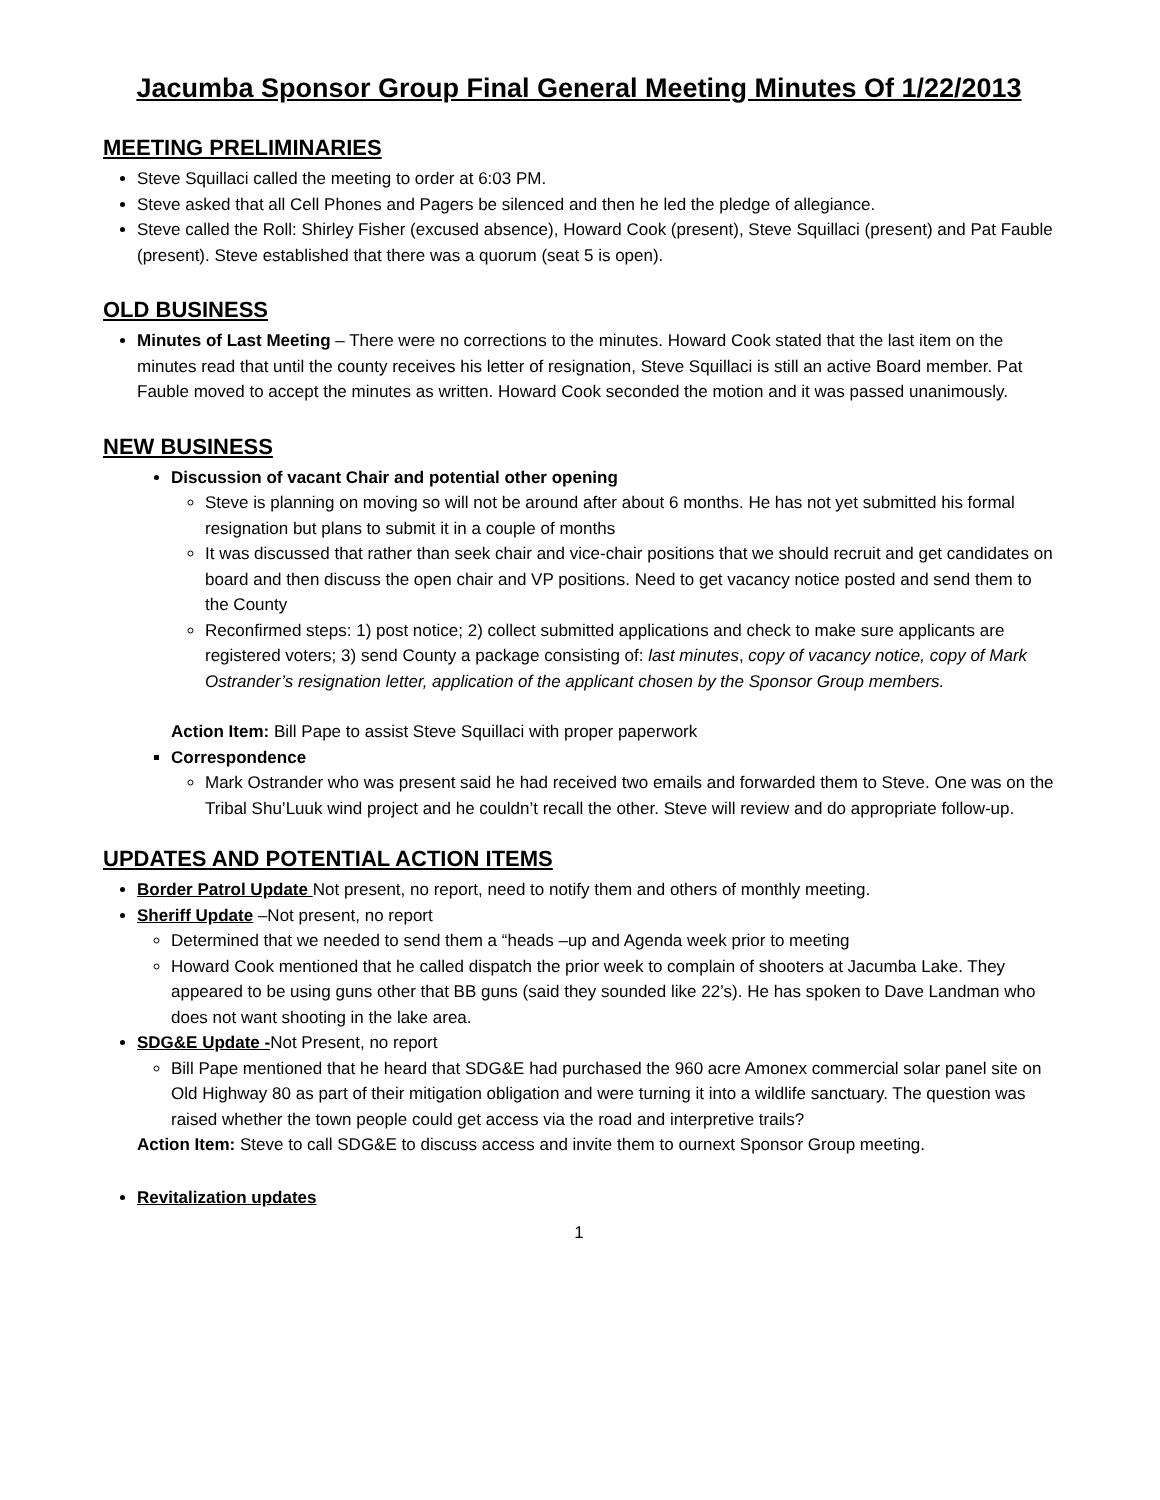Jacumba Sponsor Group Final General Meeting Minutes Of 1/22/2013
MEETING PRELIMINARIES
Steve Squillaci called the meeting to order at 6:03 PM.
Steve asked that all Cell Phones and Pagers be silenced and then he led the pledge of allegiance.
Steve called the Roll: Shirley Fisher (excused absence), Howard Cook (present), Steve Squillaci (present) and Pat Fauble (present). Steve established that there was a quorum (seat 5 is open).
OLD BUSINESS
Minutes of Last Meeting – There were no corrections to the minutes. Howard Cook stated that the last item on the minutes read that until the county receives his letter of resignation, Steve Squillaci is still an active Board member. Pat Fauble moved to accept the minutes as written. Howard Cook seconded the motion and it was passed unanimously.
NEW BUSINESS
Discussion of vacant Chair and potential other opening
Steve is planning on moving so will not be around after about 6 months. He has not yet submitted his formal resignation but plans to submit it in a couple of months
It was discussed that rather than seek chair and vice-chair positions that we should recruit and get candidates on board and then discuss the open chair and VP positions. Need to get vacancy notice posted and send them to the County
Reconfirmed steps: 1) post notice; 2) collect submitted applications and check to make sure applicants are registered voters; 3) send County a package consisting of: last minutes, copy of vacancy notice, copy of Mark Ostrander’s resignation letter, application of the applicant chosen by the Sponsor Group members.
Action Item: Bill Pape to assist Steve Squillaci with proper paperwork
Correspondence
Mark Ostrander who was present said he had received two emails and forwarded them to Steve. One was on the Tribal Shu’Luuk wind project and he couldn’t recall the other. Steve will review and do appropriate follow-up.
UPDATES AND POTENTIAL ACTION ITEMS
Border Patrol Update Not present, no report, need to notify them and others of monthly meeting.
Sheriff Update –Not present, no report
Determined that we needed to send them a “heads –up and Agenda week prior to meeting
Howard Cook mentioned that he called dispatch the prior week to complain of shooters at Jacumba Lake. They appeared to be using guns other that BB guns (said they sounded like 22’s). He has spoken to Dave Landman who does not want shooting in the lake area.
SDG&E Update -Not Present, no report
Bill Pape mentioned that he heard that SDG&E had purchased the 960 acre Amonex commercial solar panel site on Old Highway 80 as part of their mitigation obligation and were turning it into a wildlife sanctuary. The question was raised whether the town people could get access via the road and interpretive trails?
Action Item: Steve to call SDG&E to discuss access and invite them to ournext Sponsor Group meeting.
Revitalization updates
1